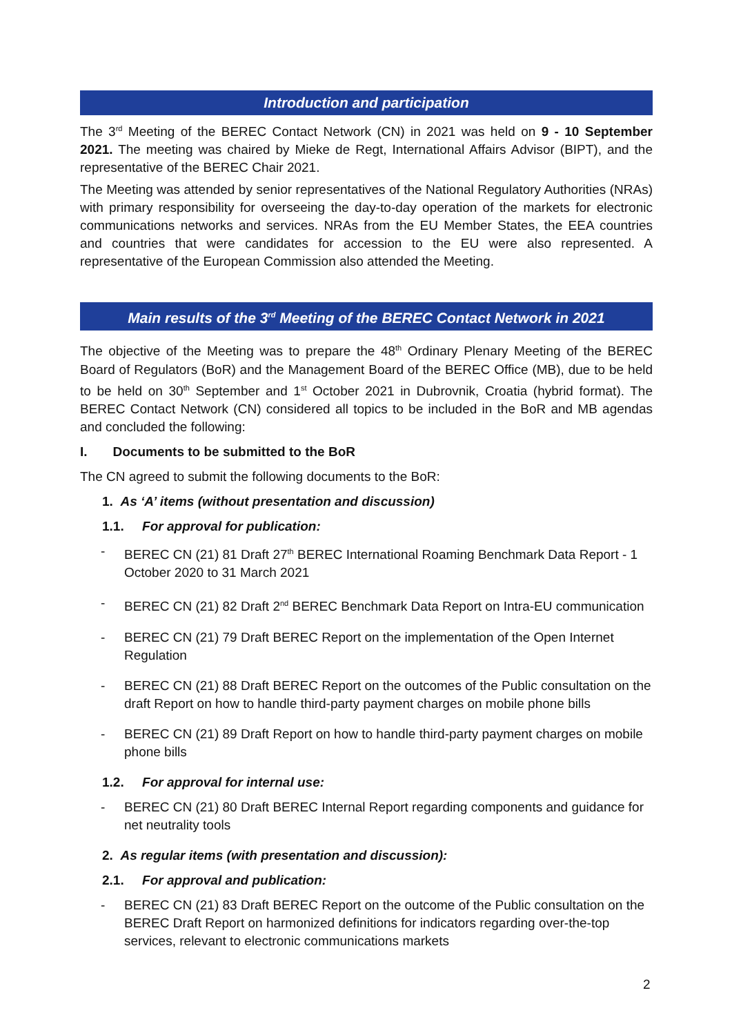Introduction and participation
The 3<sup>rd</sup> Meeting of the BEREC Contact Network (CN) in 2021 was held on 9 - 10 September 2021. The meeting was chaired by Mieke de Regt, International Affairs Advisor (BIPT), and the representative of the BEREC Chair 2021.
The Meeting was attended by senior representatives of the National Regulatory Authorities (NRAs) with primary responsibility for overseeing the day-to-day operation of the markets for electronic communications networks and services. NRAs from the EU Member States, the EEA countries and countries that were candidates for accession to the EU were also represented. A representative of the European Commission also attended the Meeting.
Main results of the 3<sup>rd</sup> Meeting of the BEREC Contact Network in 2021
The objective of the Meeting was to prepare the 48<sup>th</sup> Ordinary Plenary Meeting of the BEREC Board of Regulators (BoR) and the Management Board of the BEREC Office (MB), due to be held to be held on 30<sup>th</sup> September and 1<sup>st</sup> October 2021 in Dubrovnik, Croatia (hybrid format). The BEREC Contact Network (CN) considered all topics to be included in the BoR and MB agendas and concluded the following:
I. Documents to be submitted to the BoR
The CN agreed to submit the following documents to the BoR:
1. As ‘A’ items (without presentation and discussion)
1.1. For approval for publication:
- BEREC CN (21) 81 Draft 27<sup>th</sup> BEREC International Roaming Benchmark Data Report - 1 October 2020 to 31 March 2021
- BEREC CN (21) 82 Draft 2<sup>nd</sup> BEREC Benchmark Data Report on Intra-EU communication
- BEREC CN (21) 79 Draft BEREC Report on the implementation of the Open Internet Regulation
- BEREC CN (21) 88 Draft BEREC Report on the outcomes of the Public consultation on the draft Report on how to handle third-party payment charges on mobile phone bills
- BEREC CN (21) 89 Draft Report on how to handle third-party payment charges on mobile phone bills
1.2. For approval for internal use:
- BEREC CN (21) 80 Draft BEREC Internal Report regarding components and guidance for net neutrality tools
2. As regular items (with presentation and discussion):
2.1. For approval and publication:
- BEREC CN (21) 83 Draft BEREC Report on the outcome of the Public consultation on the BEREC Draft Report on harmonized definitions for indicators regarding over-the-top services, relevant to electronic communications markets
2